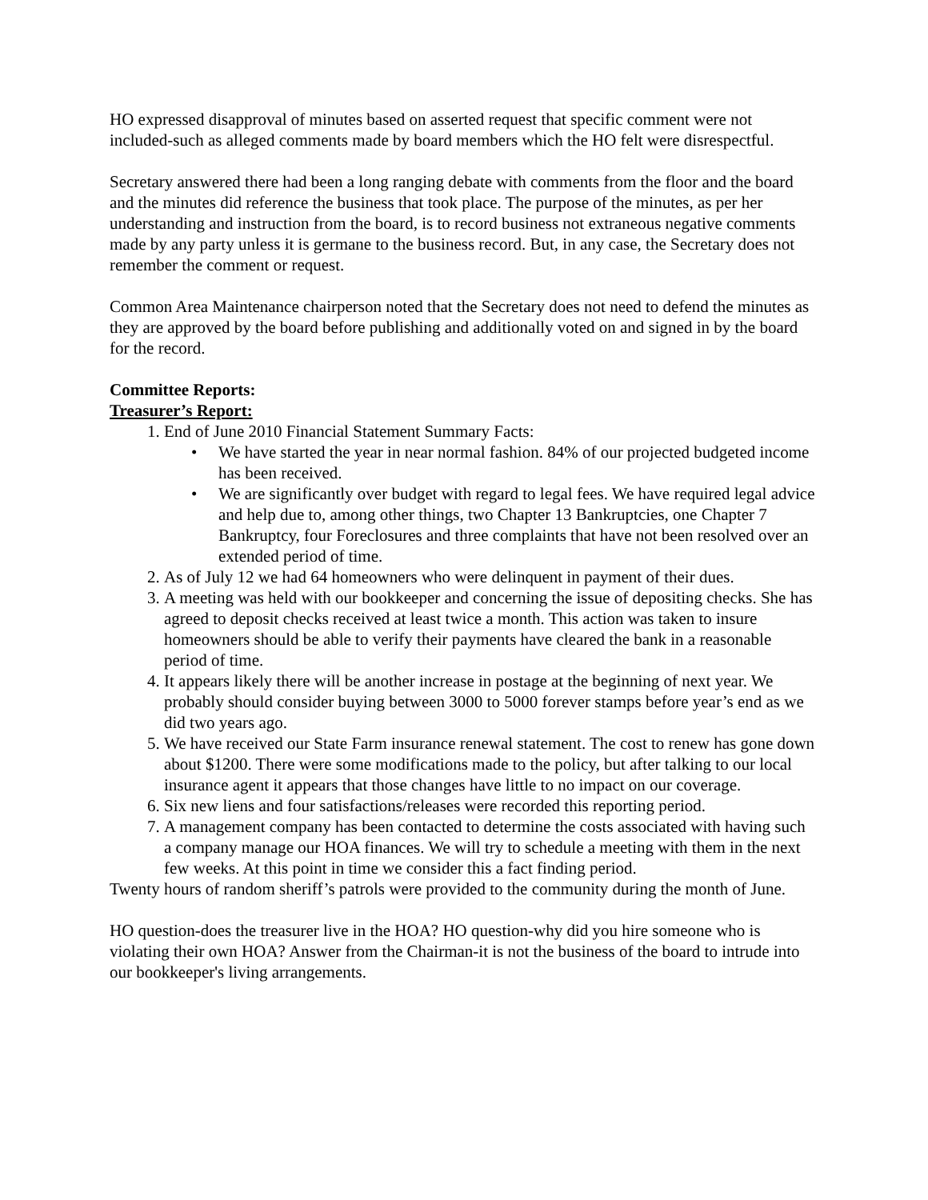HO expressed disapproval of minutes based on asserted request that specific comment were not included-such as alleged comments made by board members which the HO felt were disrespectful.
Secretary answered there had been a long ranging debate with comments from the floor and the board and the minutes did reference the business that took place. The purpose of the minutes, as per her understanding and instruction from the board, is to record business not extraneous negative comments made by any party unless it is germane to the business record. But, in any case, the Secretary does not remember the comment or request.
Common Area Maintenance chairperson noted that the Secretary does not need to defend the minutes as they are approved by the board before publishing and additionally voted on and signed in by the board for the record.
Committee Reports:
Treasurer’s Report:
1. End of June 2010 Financial Statement Summary Facts:
• We have started the year in near normal fashion. 84% of our projected budgeted income has been received.
• We are significantly over budget with regard to legal fees. We have required legal advice and help due to, among other things, two Chapter 13 Bankruptcies, one Chapter 7 Bankruptcy, four Foreclosures and three complaints that have not been resolved over an extended period of time.
2. As of July 12 we had 64 homeowners who were delinquent in payment of their dues.
3. A meeting was held with our bookkeeper and concerning the issue of depositing checks. She has agreed to deposit checks received at least twice a month. This action was taken to insure homeowners should be able to verify their payments have cleared the bank in a reasonable period of time.
4. It appears likely there will be another increase in postage at the beginning of next year. We probably should consider buying between 3000 to 5000 forever stamps before year’s end as we did two years ago.
5. We have received our State Farm insurance renewal statement. The cost to renew has gone down about $1200. There were some modifications made to the policy, but after talking to our local insurance agent it appears that those changes have little to no impact on our coverage.
6. Six new liens and four satisfactions/releases were recorded this reporting period.
7. A management company has been contacted to determine the costs associated with having such a company manage our HOA finances. We will try to schedule a meeting with them in the next few weeks. At this point in time we consider this a fact finding period.
Twenty hours of random sheriff’s patrols were provided to the community during the month of June.
HO question-does the treasurer live in the HOA? HO question-why did you hire someone who is violating their own HOA? Answer from the Chairman-it is not the business of the board to intrude into our bookkeeper's living arrangements.